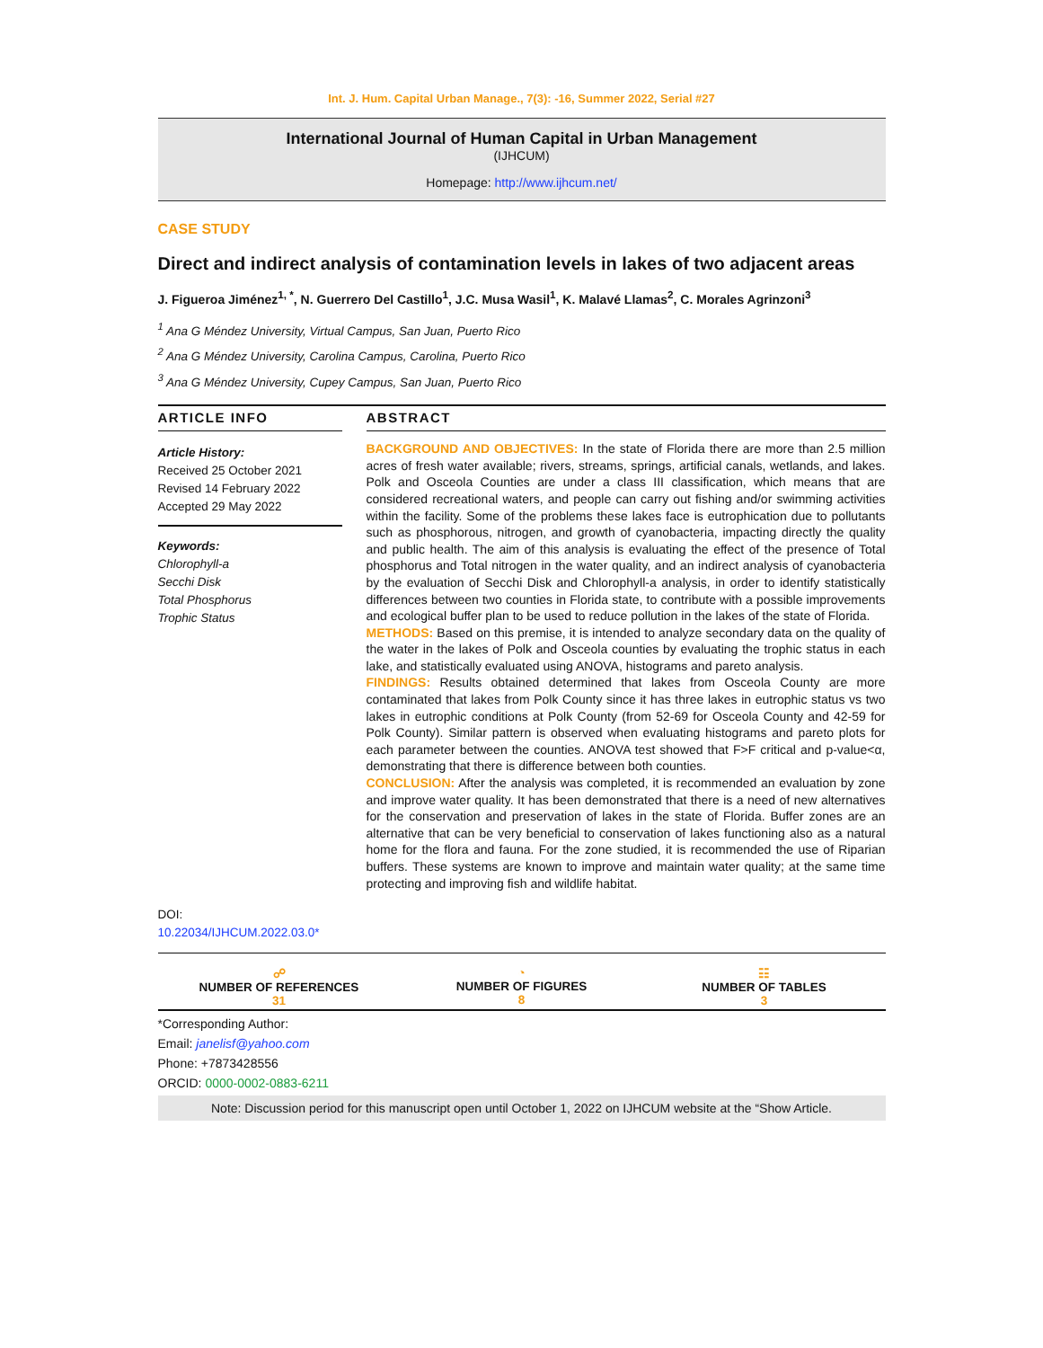Int. J. Hum. Capital Urban Manage., 7(3): -16, Summer 2022, Serial #27
International Journal of Human Capital in Urban Management
(IJHCUM)
Homepage: http://www.ijhcum.net/
CASE STUDY
Direct and indirect analysis of contamination levels in lakes of two adjacent areas
J. Figueroa Jiménez<sup>1, *</sup>, N. Guerrero Del Castillo<sup>1</sup>, J.C. Musa Wasil<sup>1</sup>, K. Malavé Llamas<sup>2</sup>, C. Morales Agrinzoni<sup>3</sup>
<sup>1</sup> Ana G Méndez University, Virtual Campus, San Juan, Puerto Rico
<sup>2</sup> Ana G Méndez University, Carolina Campus, Carolina, Puerto Rico
<sup>3</sup> Ana G Méndez University, Cupey Campus, San Juan, Puerto Rico
ARTICLE INFO
Article History:
Received 25 October 2021
Revised 14 February 2022
Accepted 29 May 2022
Keywords:
Chlorophyll-a
Secchi Disk
Total Phosphorus
Trophic Status
DOI: 10.22034/IJHCUM.2022.03.0*
ABSTRACT
BACKGROUND AND OBJECTIVES: In the state of Florida there are more than 2.5 million acres of fresh water available; rivers, streams, springs, artificial canals, wetlands, and lakes. Polk and Osceola Counties are under a class III classification, which means that are considered recreational waters, and people can carry out fishing and/or swimming activities within the facility. Some of the problems these lakes face is eutrophication due to pollutants such as phosphorous, nitrogen, and growth of cyanobacteria, impacting directly the quality and public health. The aim of this analysis is evaluating the effect of the presence of Total phosphorus and Total nitrogen in the water quality, and an indirect analysis of cyanobacteria by the evaluation of Secchi Disk and Chlorophyll-a analysis, in order to identify statistically differences between two counties in Florida state, to contribute with a possible improvements and ecological buffer plan to be used to reduce pollution in the lakes of the state of Florida.
METHODS: Based on this premise, it is intended to analyze secondary data on the quality of the water in the lakes of Polk and Osceola counties by evaluating the trophic status in each lake, and statistically evaluated using ANOVA, histograms and pareto analysis.
FINDINGS: Results obtained determined that lakes from Osceola County are more contaminated that lakes from Polk County since it has three lakes in eutrophic status vs two lakes in eutrophic conditions at Polk County (from 52-69 for Osceola County and 42-59 for Polk County). Similar pattern is observed when evaluating histograms and pareto plots for each parameter between the counties. ANOVA test showed that F>F critical and p-value<α, demonstrating that there is difference between both counties.
CONCLUSION: After the analysis was completed, it is recommended an evaluation by zone and improve water quality. It has been demonstrated that there is a need of new alternatives for the conservation and preservation of lakes in the state of Florida. Buffer zones are an alternative that can be very beneficial to conservation of lakes functioning also as a natural home for the flora and fauna. For the zone studied, it is recommended the use of Riparian buffers. These systems are known to improve and maintain water quality; at the same time protecting and improving fish and wildlife habitat.
☍
NUMBER OF REFERENCES
31
◔
NUMBER OF FIGURES
8
☷
NUMBER OF TABLES
3
*Corresponding Author:
Email: janelisf@yahoo.com
Phone: +7873428556
ORCID: 0000-0002-0883-6211
Note: Discussion period for this manuscript open until October 1, 2022 on IJHCUM website at the “Show Article.